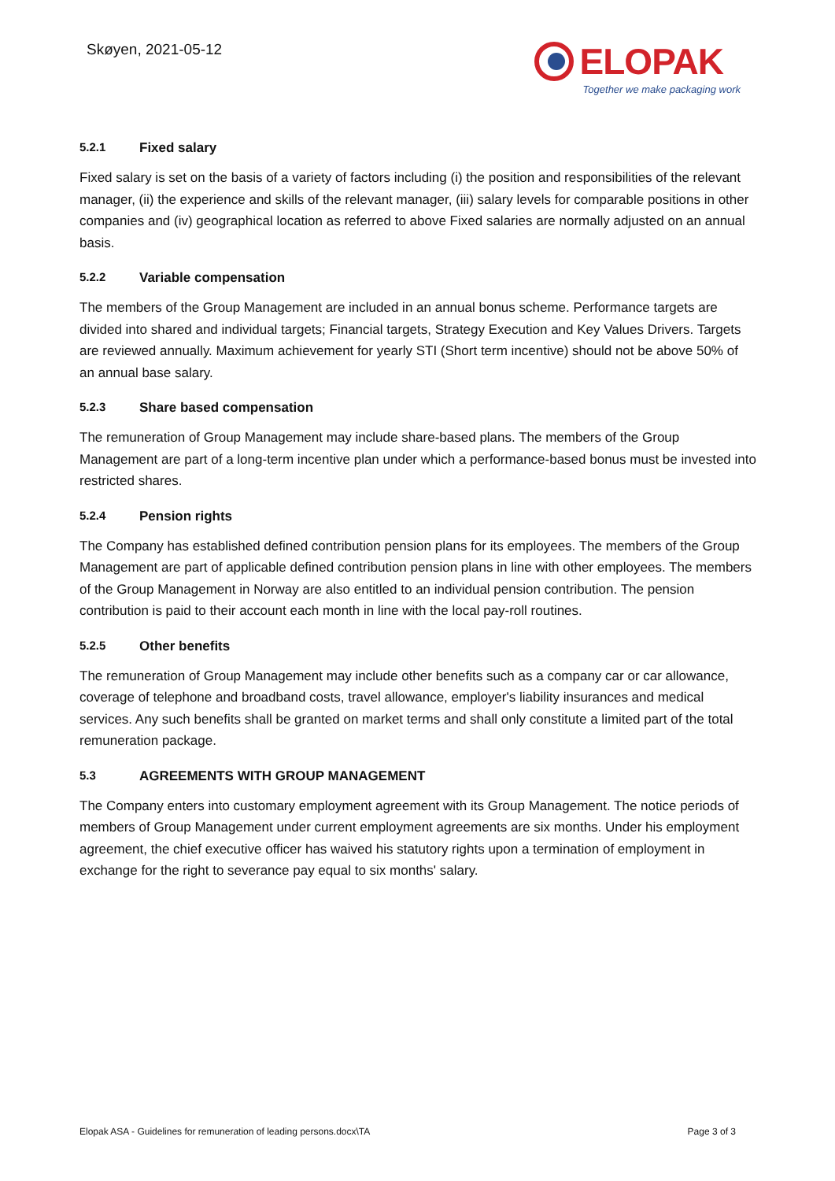Skøyen, 2021-05-12
ELOPAK
Together we make packaging work
5.2.1 Fixed salary
Fixed salary is set on the basis of a variety of factors including (i) the position and responsibilities of the relevant manager, (ii) the experience and skills of the relevant manager, (iii) salary levels for comparable positions in other companies and (iv) geographical location as referred to above Fixed salaries are normally adjusted on an annual basis.
5.2.2 Variable compensation
The members of the Group Management are included in an annual bonus scheme. Performance targets are divided into shared and individual targets; Financial targets, Strategy Execution and Key Values Drivers. Targets are reviewed annually. Maximum achievement for yearly STI (Short term incentive) should not be above 50% of an annual base salary.
5.2.3 Share based compensation
The remuneration of Group Management may include share-based plans. The members of the Group Management are part of a long-term incentive plan under which a performance-based bonus must be invested into restricted shares.
5.2.4 Pension rights
The Company has established defined contribution pension plans for its employees. The members of the Group Management are part of applicable defined contribution pension plans in line with other employees. The members of the Group Management in Norway are also entitled to an individual pension contribution. The pension contribution is paid to their account each month in line with the local pay-roll routines.
5.2.5 Other benefits
The remuneration of Group Management may include other benefits such as a company car or car allowance, coverage of telephone and broadband costs, travel allowance, employer's liability insurances and medical services. Any such benefits shall be granted on market terms and shall only constitute a limited part of the total remuneration package.
5.3 AGREEMENTS WITH GROUP MANAGEMENT
The Company enters into customary employment agreement with its Group Management. The notice periods of members of Group Management under current employment agreements are six months. Under his employment agreement, the chief executive officer has waived his statutory rights upon a termination of employment in exchange for the right to severance pay equal to six months' salary.
Elopak ASA - Guidelines for remuneration of leading persons.docx\TA Page 3 of 3